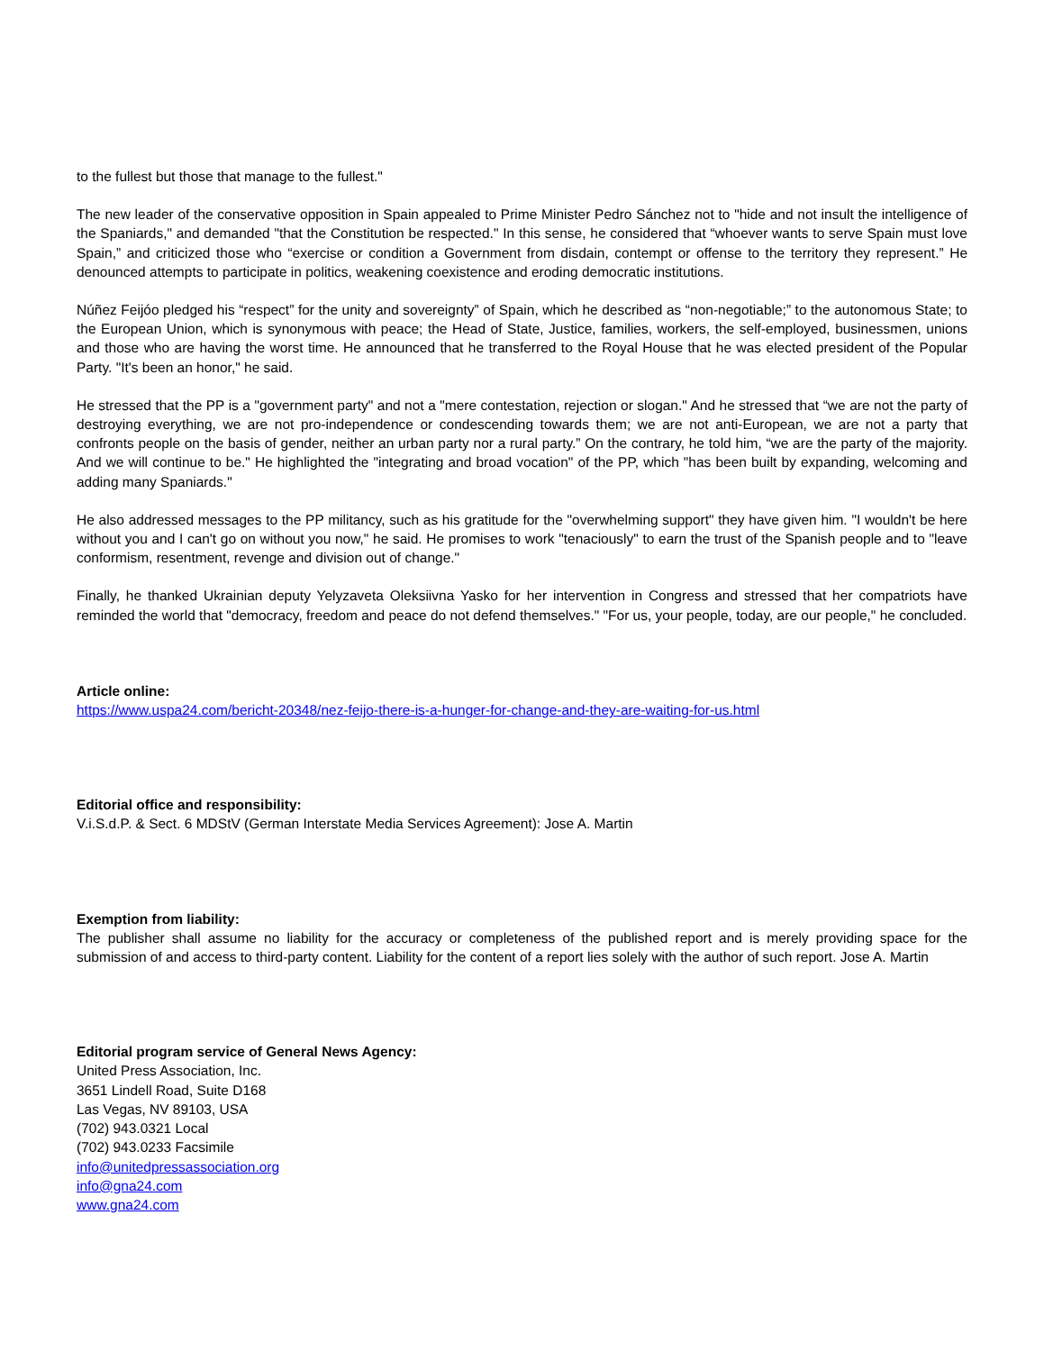to the fullest but those that manage to the fullest."
The new leader of the conservative opposition in Spain appealed to Prime Minister Pedro Sánchez not to "hide and not insult the intelligence of the Spaniards," and demanded "that the Constitution be respected." In this sense, he considered that “whoever wants to serve Spain must love Spain,” and criticized those who “exercise or condition a Government from disdain, contempt or offense to the territory they represent.” He denounced attempts to participate in politics, weakening coexistence and eroding democratic institutions.
Núñez Feijóo pledged his “respect” for the unity and sovereignty” of Spain, which he described as “non-negotiable;” to the autonomous State; to the European Union, which is synonymous with peace; the Head of State, Justice, families, workers, the self-employed, businessmen, unions and those who are having the worst time. He announced that he transferred to the Royal House that he was elected president of the Popular Party. "It's been an honor," he said.
He stressed that the PP is a "government party" and not a "mere contestation, rejection or slogan." And he stressed that “we are not the party of destroying everything, we are not pro-independence or condescending towards them; we are not anti-European, we are not a party that confronts people on the basis of gender, neither an urban party nor a rural party.” On the contrary, he told him, “we are the party of the majority. And we will continue to be." He highlighted the "integrating and broad vocation" of the PP, which "has been built by expanding, welcoming and adding many Spaniards."
He also addressed messages to the PP militancy, such as his gratitude for the "overwhelming support" they have given him. "I wouldn't be here without you and I can't go on without you now," he said. He promises to work "tenaciously" to earn the trust of the Spanish people and to "leave conformism, resentment, revenge and division out of change."
Finally, he thanked Ukrainian deputy Yelyzaveta Oleksiivna Yasko for her intervention in Congress and stressed that her compatriots have reminded the world that "democracy, freedom and peace do not defend themselves." "For us, your people, today, are our people," he concluded.
Article online:
https://www.uspa24.com/bericht-20348/nez-feijo-there-is-a-hunger-for-change-and-they-are-waiting-for-us.html
Editorial office and responsibility:
V.i.S.d.P. & Sect. 6 MDStV (German Interstate Media Services Agreement): Jose A. Martin
Exemption from liability:
The publisher shall assume no liability for the accuracy or completeness of the published report and is merely providing space for the submission of and access to third-party content. Liability for the content of a report lies solely with the author of such report. Jose A. Martin
Editorial program service of General News Agency:
United Press Association, Inc.
3651 Lindell Road, Suite D168
Las Vegas, NV 89103, USA
(702) 943.0321 Local
(702) 943.0233 Facsimile
info@unitedpressassociation.org
info@gna24.com
www.gna24.com